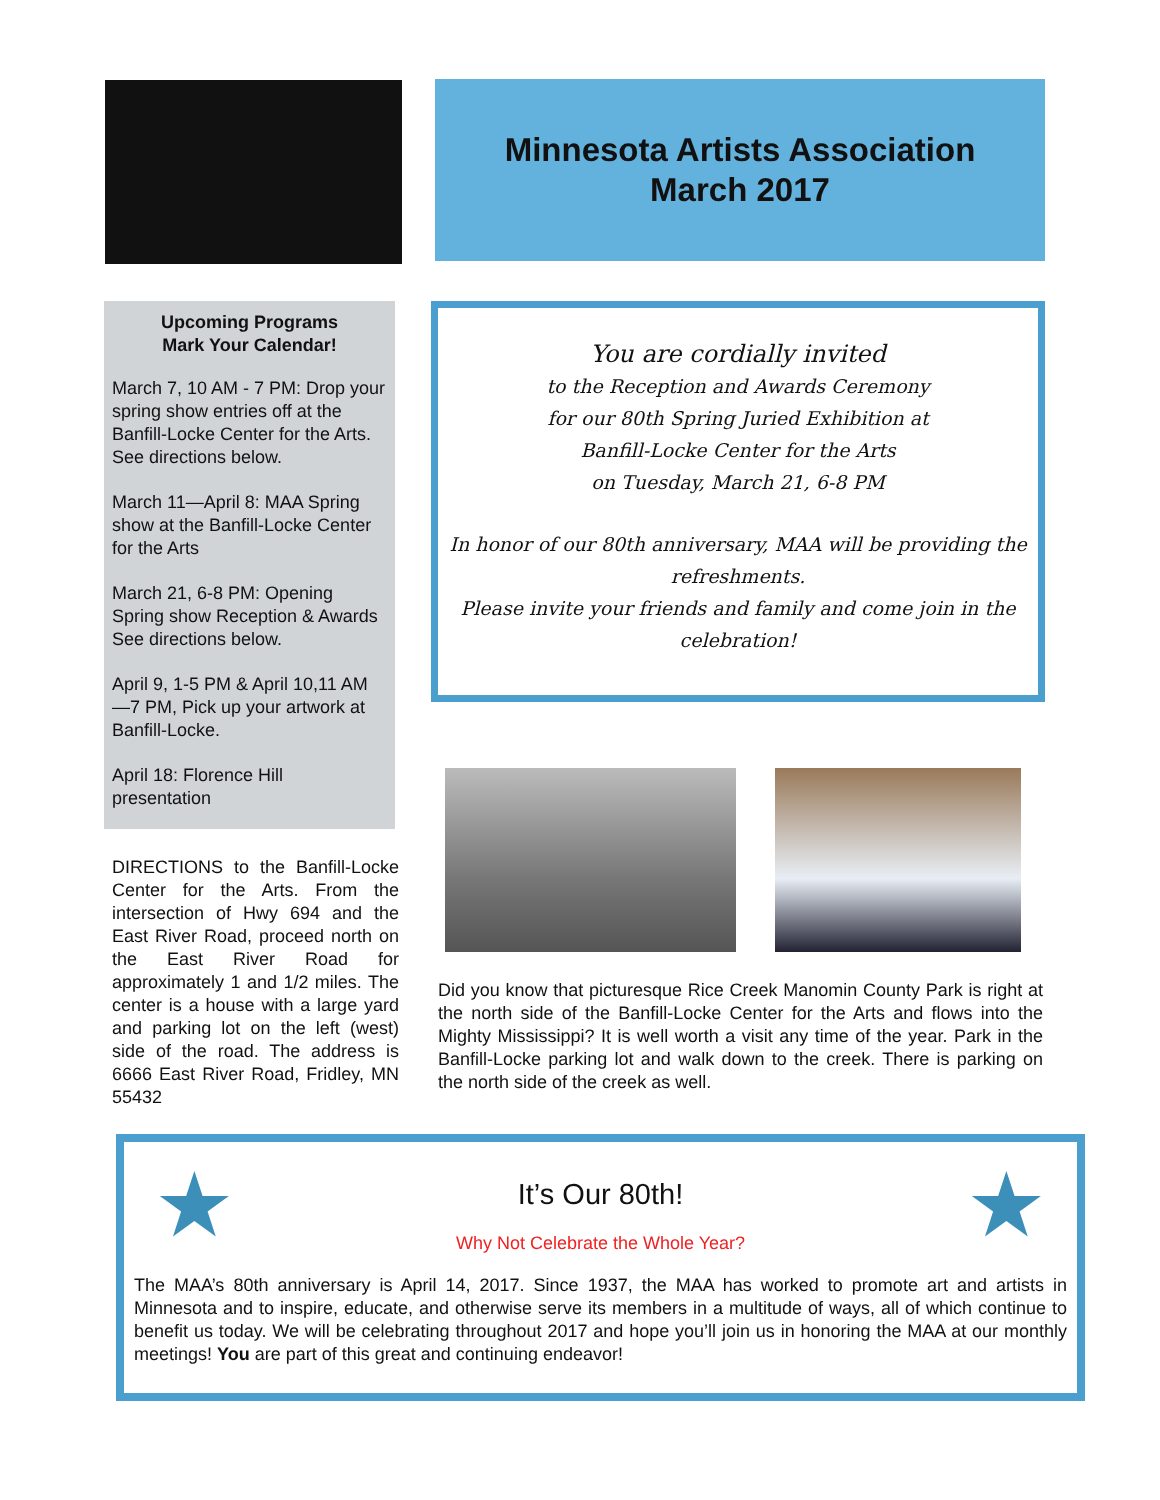Minnesota Artists Association
March 2017
Upcoming Programs
Mark Your Calendar!
March 7, 10 AM - 7 PM: Drop your spring show entries off at the Banfill-Locke Center for the Arts. See directions below.
March 11—April 8: MAA Spring show at the Banfill-Locke Center for the Arts
March 21, 6-8 PM: Opening Spring show Reception & Awards See directions below.
April 9, 1-5 PM & April 10,11 AM —7 PM, Pick up your artwork at Banfill-Locke.
April 18: Florence Hill presentation
DIRECTIONS to the Banfill-Locke Center for the Arts. From the intersection of Hwy 694 and the East River Road, proceed north on the East River Road for approximately 1 and 1/2 miles. The center is a house with a large yard and parking lot on the left (west) side of the road. The address is 6666 East River Road, Fridley, MN 55432
You are cordially invited
to the Reception and Awards Ceremony
for our 80th Spring Juried Exhibition at
Banfill-Locke Center for the Arts
on Tuesday, March 21, 6-8 PM
In honor of our 80th anniversary, MAA will be providing the refreshments.
Please invite your friends and family and come join in the celebration!
Did you know that picturesque Rice Creek Manomin County Park is right at the north side of the Banfill-Locke Center for the Arts and flows into the Mighty Mississippi? It is well worth a visit any time of the year. Park in the Banfill-Locke parking lot and walk down to the creek. There is parking on the north side of the creek as well.
★ ★
It’s Our 80th!
Why Not Celebrate the Whole Year?
The MAA’s 80th anniversary is April 14, 2017. Since 1937, the MAA has worked to promote art and artists in Minnesota and to inspire, educate, and otherwise serve its members in a multitude of ways, all of which continue to benefit us today. We will be celebrating throughout 2017 and hope you’ll join us in honoring the MAA at our monthly meetings! You are part of this great and continuing endeavor!